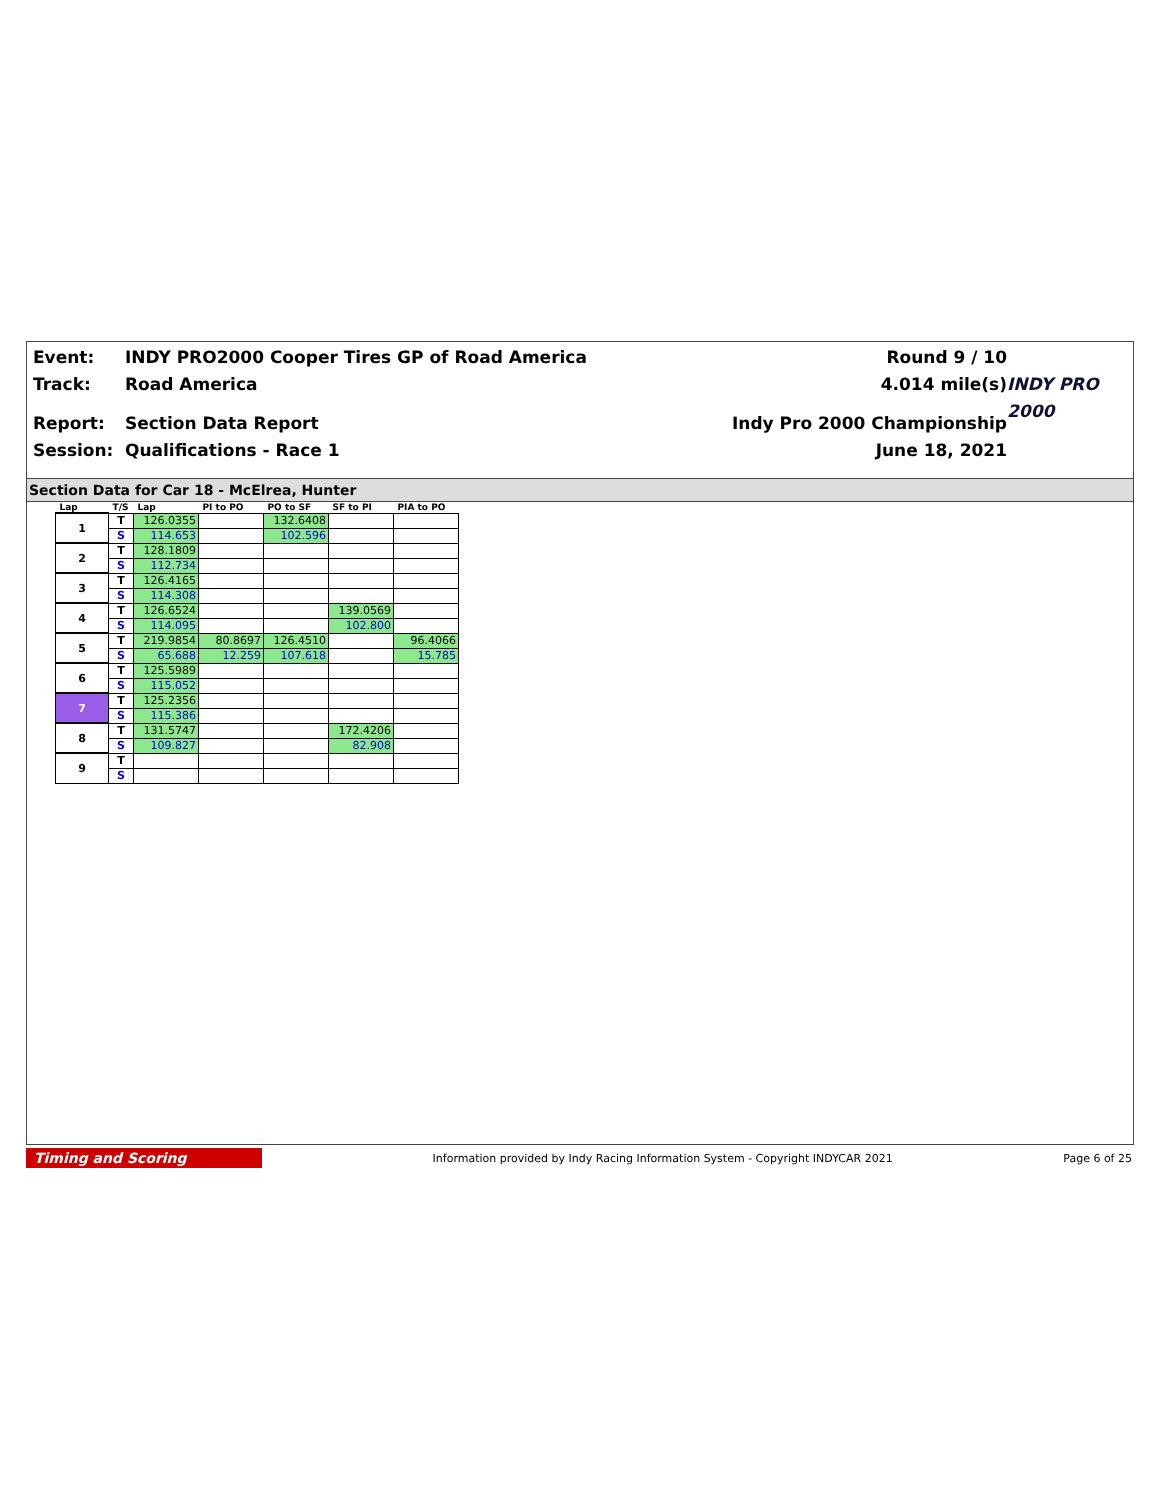Event:
INDY PRO2000 Cooper Tires GP of Road America
Round 9 / 10
Track:
Road America
4.014 mile(s)
INDY PRO 2000
Report:
Section Data Report
Indy Pro 2000 Championship
Session:
Qualifications - Race 1
June 18, 2021
Section Data for Car 18 - McElrea, Hunter
| Lap | T/S | Lap | PI to PO | PO to SF | SF to PI | PIA to PO |
| --- | --- | --- | --- | --- | --- | --- |
| 1 | T | 126.0355 | | 132.6408 | | |
| | S | 114.653 | | 102.596 | | |
| 2 | T | 128.1809 | | | | |
| | S | 112.734 | | | | |
| 3 | T | 126.4165 | | | | |
| | S | 114.308 | | | | |
| 4 | T | 126.6524 | | | 139.0569 | |
| | S | 114.095 | | | 102.800 | |
| 5 | T | 219.9854 | 80.8697 | 126.4510 | | 96.4066 |
| | S | 65.688 | 12.259 | 107.618 | | 15.785 |
| 6 | T | 125.5989 | | | | |
| | S | 115.052 | | | | |
| 7 | T | 125.2356 | | | | |
| | S | 115.386 | | | | |
| 8 | T | 131.5747 | | | 172.4206 | |
| | S | 109.827 | | | 82.908 | |
| 9 | T | | | | | |
| | S | | | | | |
Timing and Scoring
Information provided by Indy Racing Information System - Copyright INDYCAR 2021
Page 6 of 25